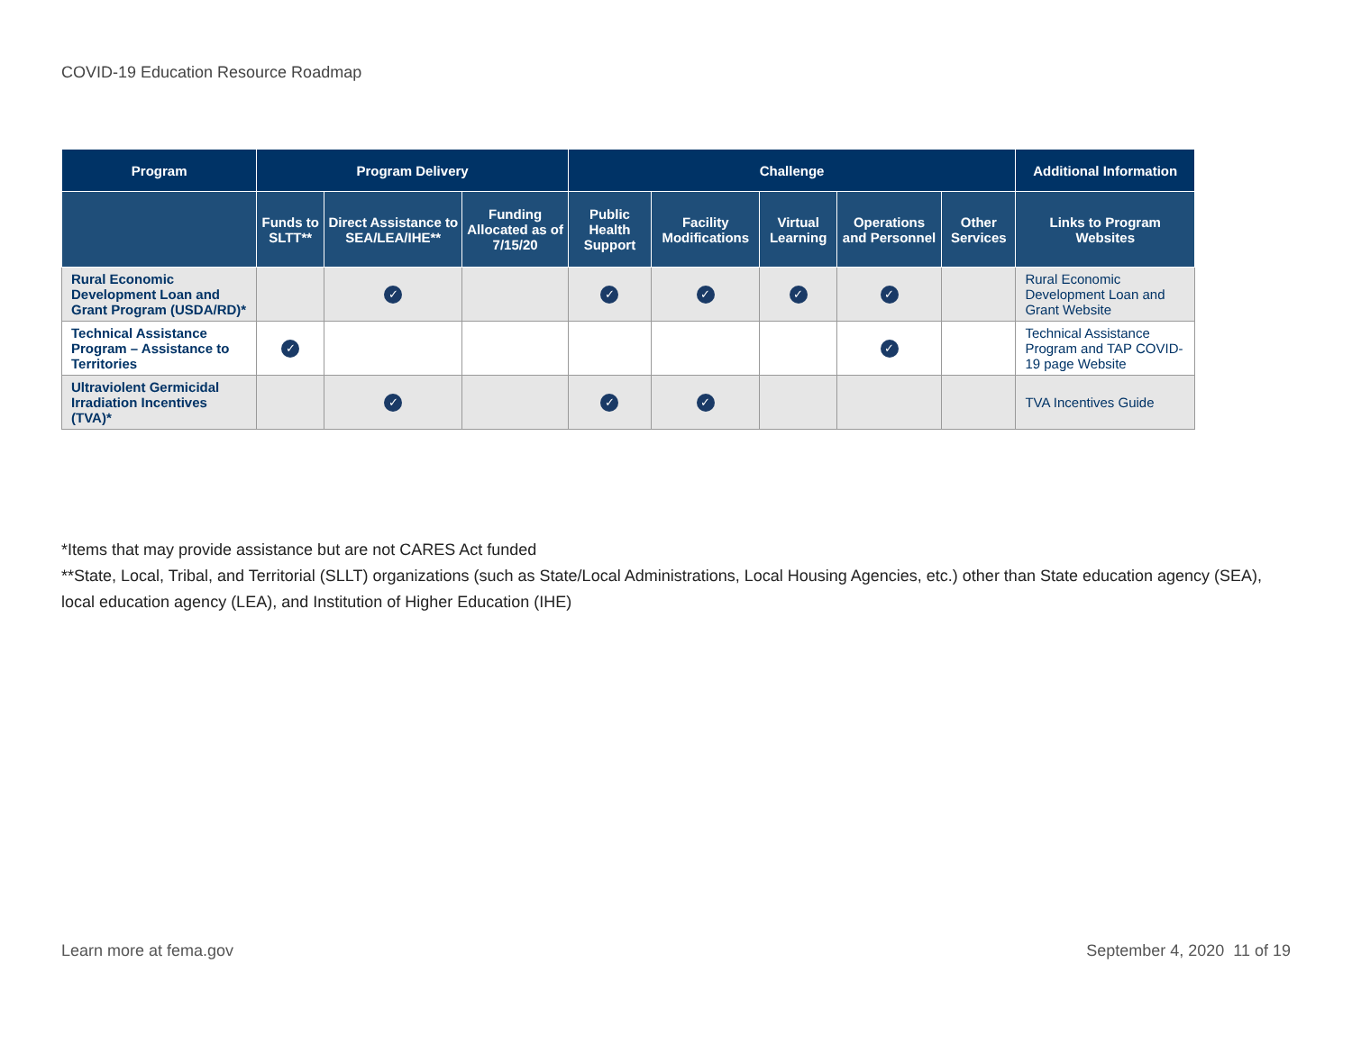COVID-19 Education Resource Roadmap
| Program | Program Delivery | | | Challenge | | | | | Additional Information |
| --- | --- | --- | --- | --- | --- | --- | --- | --- | --- |
| | Funds to SLTT** | Direct Assistance to SEA/LEA/IHE** | Funding Allocated as of 7/15/20 | Public Health Support | Facility Modifications | Virtual Learning | Operations and Personnel | Other Services | Links to Program Websites |
| Rural Economic Development Loan and Grant Program (USDA/RD)* | | ✓ | | ✓ | ✓ | ✓ | ✓ | | Rural Economic Development Loan and Grant Website |
| Technical Assistance Program – Assistance to Territories | ✓ | | | | | | ✓ | | Technical Assistance Program and TAP COVID-19 page Website |
| Ultraviolent Germicidal Irradiation Incentives (TVA)* | | ✓ | | ✓ | ✓ | | | | TVA Incentives Guide |
*Items that may provide assistance but are not CARES Act funded
**State, Local, Tribal, and Territorial (SLLT) organizations (such as State/Local Administrations, Local Housing Agencies, etc.) other than State education agency (SEA), local education agency (LEA), and Institution of Higher Education (IHE)
Learn more at fema.gov September 4, 2020 11 of 19